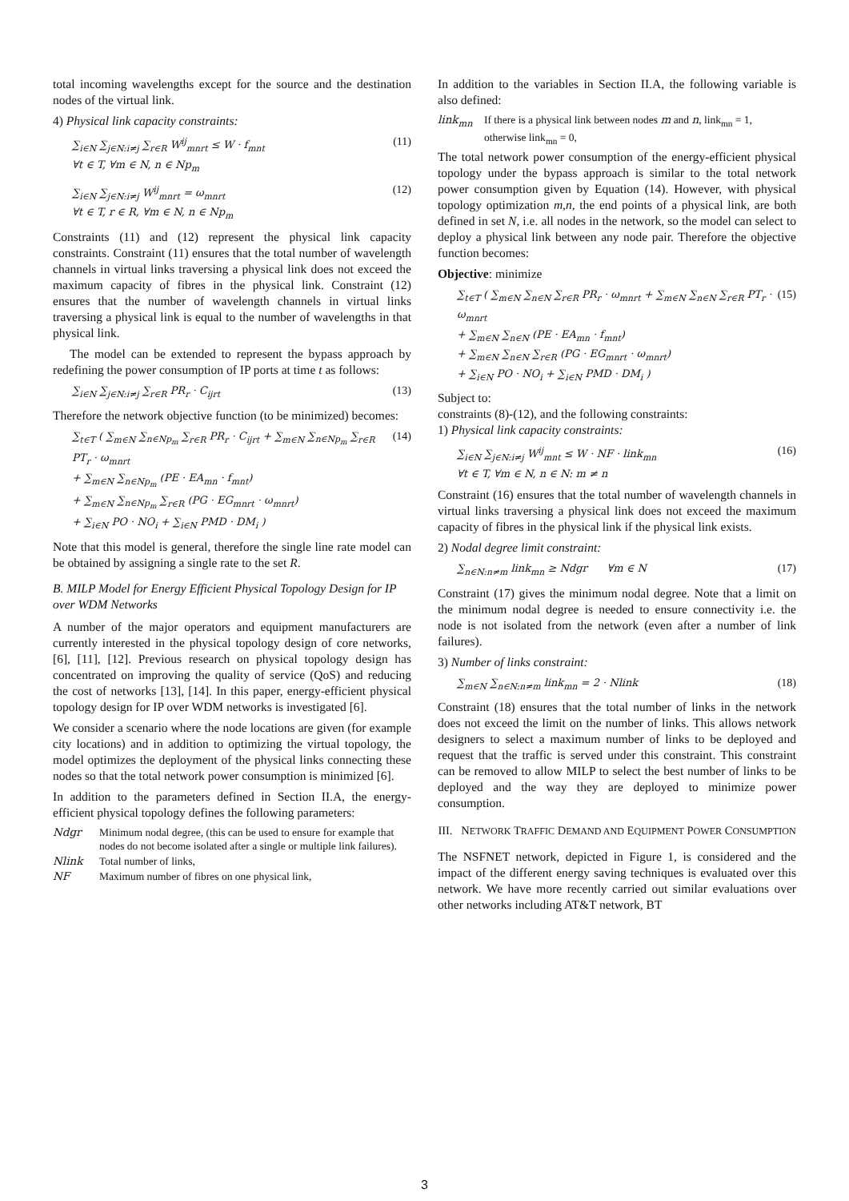total incoming wavelengths except for the source and the destination nodes of the virtual link.
4) Physical link capacity constraints:
∑<sub>i∈N</sub> ∑<sub>j∈N:i≠j</sub> ∑<sub>r∈R</sub> W<sup>ij</sup><sub>mnrt</sub> ≤ W · f<sub>mnt</sub>
∀t ∈ T, ∀m ∈ N, n ∈ Np<sub>m</sub>
(11)
∑<sub>i∈N</sub> ∑<sub>j∈N:i≠j</sub> W<sup>ij</sup><sub>mnrt</sub> = ω<sub>mnrt</sub>
∀t ∈ T, r ∈ R, ∀m ∈ N, n ∈ Np<sub>m</sub>
(12)
Constraints (11) and (12) represent the physical link capacity constraints. Constraint (11) ensures that the total number of wavelength channels in virtual links traversing a physical link does not exceed the maximum capacity of fibres in the physical link. Constraint (12) ensures that the number of wavelength channels in virtual links traversing a physical link is equal to the number of wavelengths in that physical link.
The model can be extended to represent the bypass approach by redefining the power consumption of IP ports at time t as follows:
∑<sub>i∈N</sub> ∑<sub>j∈N:i≠j</sub> ∑<sub>r∈R</sub> PR<sub>r</sub> · C<sub>ijrt</sub> (13)
Therefore the network objective function (to be minimized) becomes:
∑<sub>t∈T</sub> ( ∑<sub>m∈N</sub> ∑<sub>n∈Np<sub>m</sub></sub> ∑<sub>r∈R</sub> PR<sub>r</sub> · C<sub>ijrt</sub> + ∑<sub>m∈N</sub> ∑<sub>n∈Np<sub>m</sub></sub> ∑<sub>r∈R</sub> PT<sub>r</sub> · ω<sub>mnrt</sub>
+ ∑<sub>m∈N</sub> ∑<sub>n∈Np<sub>m</sub></sub> (PE · EA<sub>mn</sub> · f<sub>mnt</sub>)
+ ∑<sub>m∈N</sub> ∑<sub>n∈Np<sub>m</sub></sub> ∑<sub>r∈R</sub> (PG · EG<sub>mnrt</sub> · ω<sub>mnrt</sub>)
+ ∑<sub>i∈N</sub> PO · NO<sub>i</sub> + ∑<sub>i∈N</sub> PMD · DM<sub>i</sub> )
(14)
Note that this model is general, therefore the single line rate model can be obtained by assigning a single rate to the set R.
B. MILP Model for Energy Efficient Physical Topology Design for IP over WDM Networks
A number of the major operators and equipment manufacturers are currently interested in the physical topology design of core networks, [6], [11], [12]. Previous research on physical topology design has concentrated on improving the quality of service (QoS) and reducing the cost of networks [13], [14]. In this paper, energy-efficient physical topology design for IP over WDM networks is investigated [6].
We consider a scenario where the node locations are given (for example city locations) and in addition to optimizing the virtual topology, the model optimizes the deployment of the physical links connecting these nodes so that the total network power consumption is minimized [6].
In addition to the parameters defined in Section II.A, the energy-efficient physical topology defines the following parameters:
Ndgr Minimum nodal degree, (this can be used to ensure for example that nodes do not become isolated after a single or multiple link failures).
Nlink Total number of links,
NF Maximum number of fibres on one physical link,
In addition to the variables in Section II.A, the following variable is also defined:
link<sub>mn</sub> If there is a physical link between nodes m and n, link<sub>mn</sub> = 1, otherwise link<sub>mn</sub> = 0,
The total network power consumption of the energy-efficient physical topology under the bypass approach is similar to the total network power consumption given by Equation (14). However, with physical topology optimization m,n, the end points of a physical link, are both defined in set N, i.e. all nodes in the network, so the model can select to deploy a physical link between any node pair. Therefore the objective function becomes:
Objective: minimize
∑<sub>t∈T</sub> ( ∑<sub>m∈N</sub> ∑<sub>n∈N</sub> ∑<sub>r∈R</sub> PR<sub>r</sub> · ω<sub>mnrt</sub> + ∑<sub>m∈N</sub> ∑<sub>n∈N</sub> ∑<sub>r∈R</sub> PT<sub>r</sub> · ω<sub>mnrt</sub>
+ ∑<sub>m∈N</sub> ∑<sub>n∈N</sub> (PE · EA<sub>mn</sub> · f<sub>mnt</sub>)
+ ∑<sub>m∈N</sub> ∑<sub>n∈N</sub> ∑<sub>r∈R</sub> (PG · EG<sub>mnrt</sub> · ω<sub>mnrt</sub>)
+ ∑<sub>i∈N</sub> PO · NO<sub>i</sub> + ∑<sub>i∈N</sub> PMD · DM<sub>i</sub> )
(15)
Subject to:
constraints (8)-(12), and the following constraints:
1) Physical link capacity constraints:
∑<sub>i∈N</sub> ∑<sub>j∈N:i≠j</sub> W<sup>ij</sup><sub>mnt</sub> ≤ W · NF · link<sub>mn</sub>
∀t ∈ T, ∀m ∈ N, n ∈ N: m ≠ n
(16)
Constraint (16) ensures that the total number of wavelength channels in virtual links traversing a physical link does not exceed the maximum capacity of fibres in the physical link if the physical link exists.
2) Nodal degree limit constraint:
∑<sub>n∈N:n≠m</sub> link<sub>mn</sub> ≥ Ndgr ∀m ∈ N
(17)
Constraint (17) gives the minimum nodal degree. Note that a limit on the minimum nodal degree is needed to ensure connectivity i.e. the node is not isolated from the network (even after a number of link failures).
3) Number of links constraint:
∑<sub>m∈N</sub> ∑<sub>n∈N:n≠m</sub> link<sub>mn</sub> = 2 · Nlink
(18)
Constraint (18) ensures that the total number of links in the network does not exceed the limit on the number of links. This allows network designers to select a maximum number of links to be deployed and request that the traffic is served under this constraint. This constraint can be removed to allow MILP to select the best number of links to be deployed and the way they are deployed to minimize power consumption.
III. NETWORK TRAFFIC DEMAND AND EQUIPMENT POWER CONSUMPTION
The NSFNET network, depicted in Figure 1, is considered and the impact of the different energy saving techniques is evaluated over this network. We have more recently carried out similar evaluations over other networks including AT&T network, BT
3